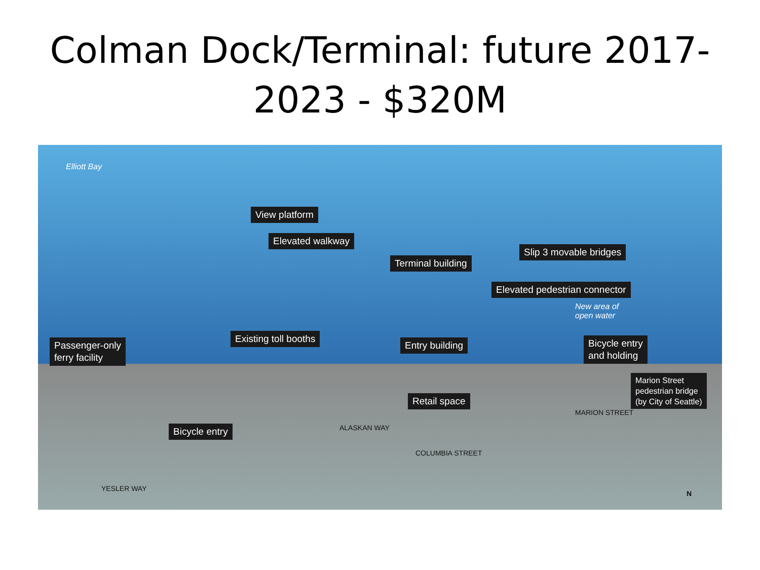Colman Dock/Terminal: future 2017-
2023 - $320M
Elliott Bay
View platform
Elevated walkway
Slip 3 movable bridges
Terminal building
Elevated pedestrian connector
New area of
open water
Existing toll booths
Passenger-only
ferry facility
Entry building
Bicycle entry
and holding
Marion Street
pedestrian bridge
(by City of Seattle)
Retail space
Bicycle entry ALASKAN WAY
MARION STREET
COLUMBIA STREET
YESLER WAY
N